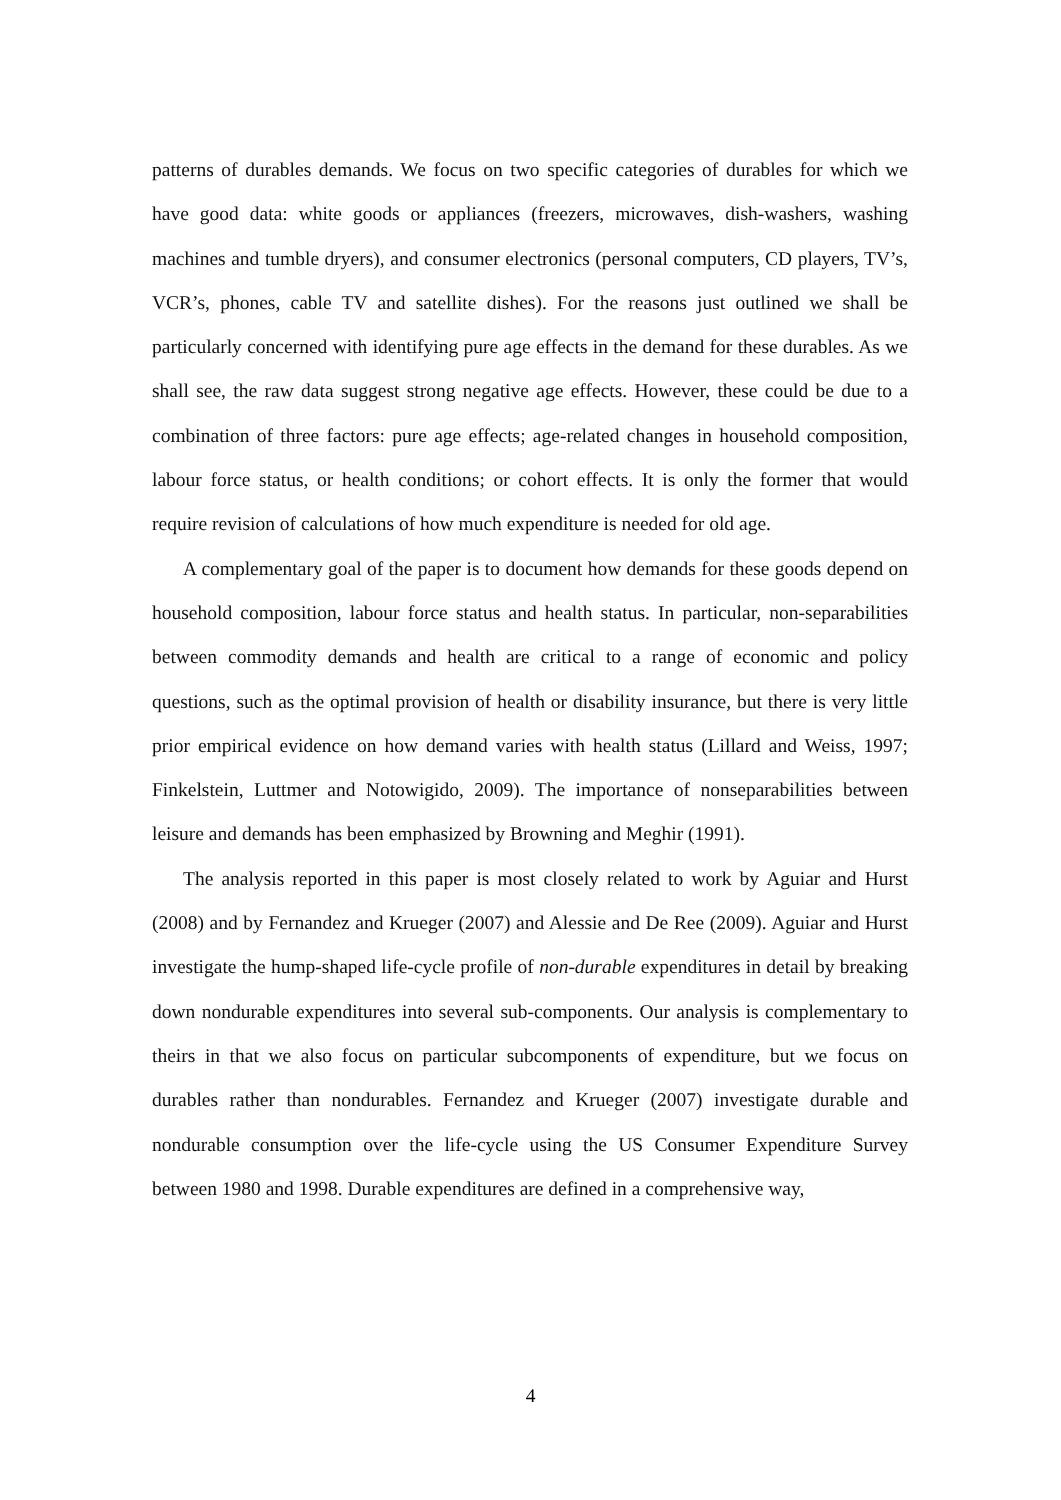patterns of durables demands. We focus on two specific categories of durables for which we have good data: white goods or appliances (freezers, microwaves, dish-washers, washing machines and tumble dryers), and consumer electronics (personal computers, CD players, TV’s, VCR’s, phones, cable TV and satellite dishes). For the reasons just outlined we shall be particularly concerned with identifying pure age effects in the demand for these durables. As we shall see, the raw data suggest strong negative age effects. However, these could be due to a combination of three factors: pure age effects; age-related changes in household composition, labour force status, or health conditions; or cohort effects. It is only the former that would require revision of calculations of how much expenditure is needed for old age.
A complementary goal of the paper is to document how demands for these goods depend on household composition, labour force status and health status. In particular, non-separabilities between commodity demands and health are critical to a range of economic and policy questions, such as the optimal provision of health or disability insurance, but there is very little prior empirical evidence on how demand varies with health status (Lillard and Weiss, 1997; Finkelstein, Luttmer and Notowigido, 2009). The importance of nonseparabilities between leisure and demands has been emphasized by Browning and Meghir (1991).
The analysis reported in this paper is most closely related to work by Aguiar and Hurst (2008) and by Fernandez and Krueger (2007) and Alessie and De Ree (2009). Aguiar and Hurst investigate the hump-shaped life-cycle profile of non-durable expenditures in detail by breaking down nondurable expenditures into several sub-components. Our analysis is complementary to theirs in that we also focus on particular subcomponents of expenditure, but we focus on durables rather than nondurables. Fernandez and Krueger (2007) investigate durable and nondurable consumption over the life-cycle using the US Consumer Expenditure Survey between 1980 and 1998. Durable expenditures are defined in a comprehensive way,
4